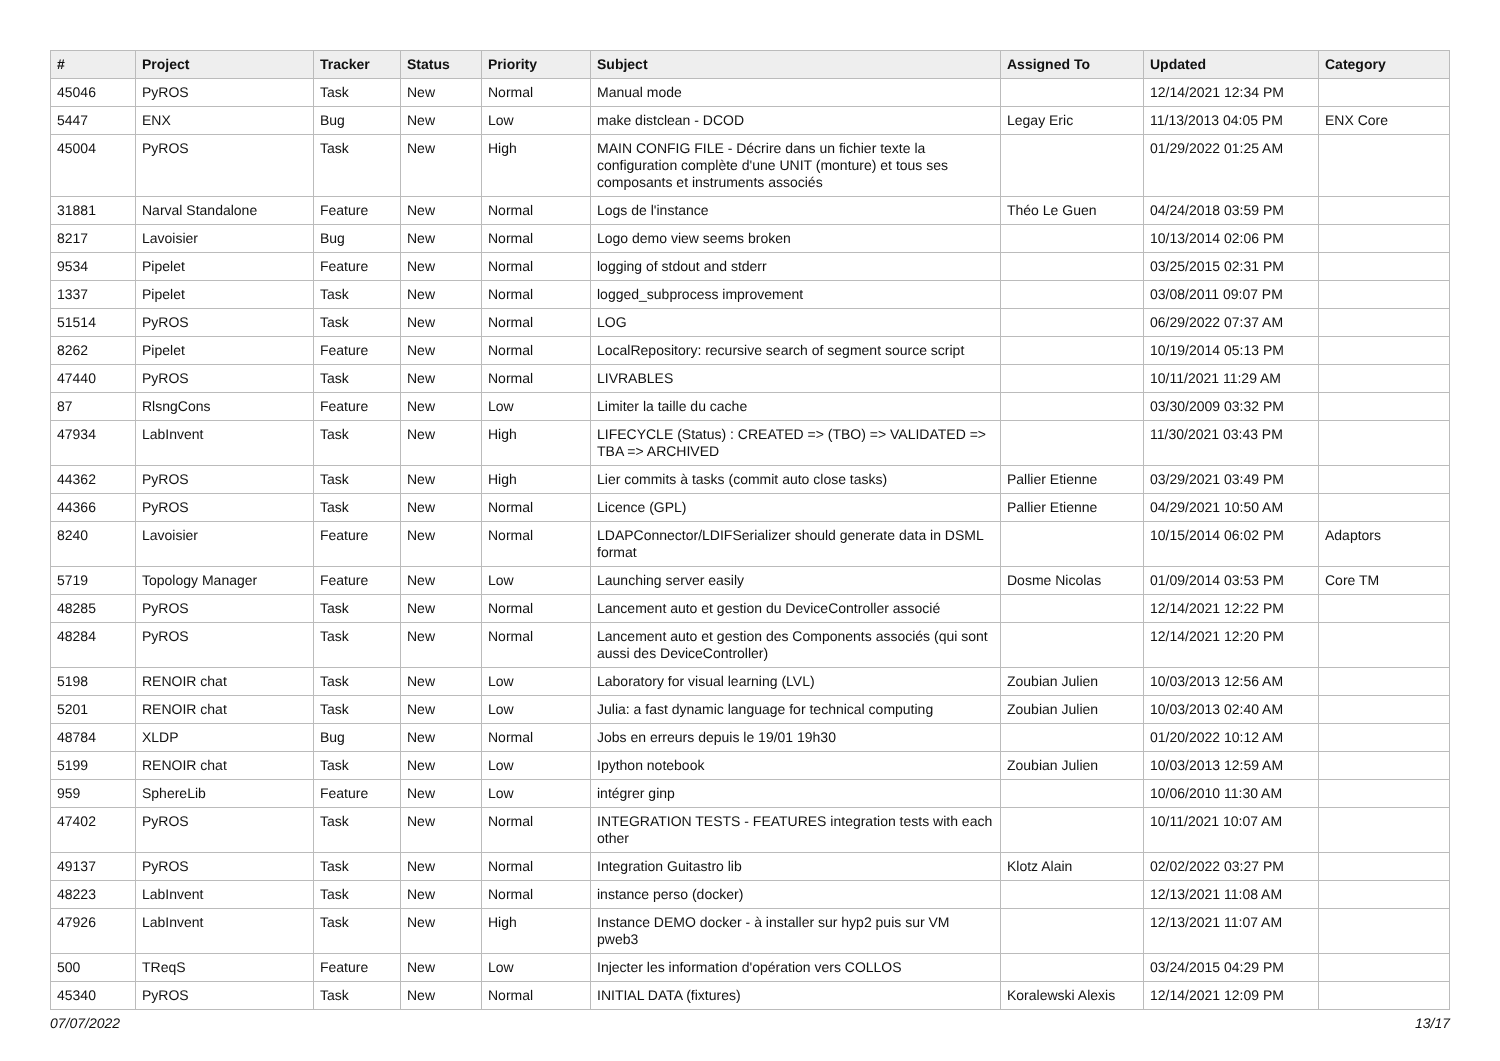| # | Project | Tracker | Status | Priority | Subject | Assigned To | Updated | Category |
| --- | --- | --- | --- | --- | --- | --- | --- | --- |
| 45046 | PyROS | Task | New | Normal | Manual mode | | 12/14/2021 12:34 PM | |
| 5447 | ENX | Bug | New | Low | make distclean - DCOD | Legay Eric | 11/13/2013 04:05 PM | ENX Core |
| 45004 | PyROS | Task | New | High | MAIN CONFIG FILE - Décrire dans un fichier texte la configuration complète d'une UNIT (monture) et tous ses composants et instruments associés | | 01/29/2022 01:25 AM | |
| 31881 | Narval Standalone | Feature | New | Normal | Logs de l'instance | Théo Le Guen | 04/24/2018 03:59 PM | |
| 8217 | Lavoisier | Bug | New | Normal | Logo demo view seems broken | | 10/13/2014 02:06 PM | |
| 9534 | Pipelet | Feature | New | Normal | logging of stdout and stderr | | 03/25/2015 02:31 PM | |
| 1337 | Pipelet | Task | New | Normal | logged_subprocess improvement | | 03/08/2011 09:07 PM | |
| 51514 | PyROS | Task | New | Normal | LOG | | 06/29/2022 07:37 AM | |
| 8262 | Pipelet | Feature | New | Normal | LocalRepository: recursive search of segment source script | | 10/19/2014 05:13 PM | |
| 47440 | PyROS | Task | New | Normal | LIVRABLES | | 10/11/2021 11:29 AM | |
| 87 | RlsngCons | Feature | New | Low | Limiter la taille du cache | | 03/30/2009 03:32 PM | |
| 47934 | LabInvent | Task | New | High | LIFECYCLE (Status) : CREATED => (TBO) => VALIDATED => TBA => ARCHIVED | | 11/30/2021 03:43 PM | |
| 44362 | PyROS | Task | New | High | Lier commits à tasks (commit auto close tasks) | Pallier Etienne | 03/29/2021 03:49 PM | |
| 44366 | PyROS | Task | New | Normal | Licence (GPL) | Pallier Etienne | 04/29/2021 10:50 AM | |
| 8240 | Lavoisier | Feature | New | Normal | LDAPConnector/LDIFSerializer should generate data in DSML format | | 10/15/2014 06:02 PM | Adaptors |
| 5719 | Topology Manager | Feature | New | Low | Launching server easily | Dosme Nicolas | 01/09/2014 03:53 PM | Core TM |
| 48285 | PyROS | Task | New | Normal | Lancement auto et gestion du DeviceController associé | | 12/14/2021 12:22 PM | |
| 48284 | PyROS | Task | New | Normal | Lancement auto et gestion des Components associés (qui sont aussi des DeviceController) | | 12/14/2021 12:20 PM | |
| 5198 | RENOIR chat | Task | New | Low | Laboratory for visual learning (LVL) | Zoubian Julien | 10/03/2013 12:56 AM | |
| 5201 | RENOIR chat | Task | New | Low | Julia: a fast dynamic language for technical computing | Zoubian Julien | 10/03/2013 02:40 AM | |
| 48784 | XLDP | Bug | New | Normal | Jobs en erreurs depuis le 19/01 19h30 | | 01/20/2022 10:12 AM | |
| 5199 | RENOIR chat | Task | New | Low | Ipython notebook | Zoubian Julien | 10/03/2013 12:59 AM | |
| 959 | SphereLib | Feature | New | Low | intégrer ginp | | 10/06/2010 11:30 AM | |
| 47402 | PyROS | Task | New | Normal | INTEGRATION TESTS - FEATURES integration tests with each other | | 10/11/2021 10:07 AM | |
| 49137 | PyROS | Task | New | Normal | Integration Guitastro lib | Klotz Alain | 02/02/2022 03:27 PM | |
| 48223 | LabInvent | Task | New | Normal | instance perso (docker) | | 12/13/2021 11:08 AM | |
| 47926 | LabInvent | Task | New | High | Instance DEMO docker - à installer sur hyp2 puis sur VM pweb3 | | 12/13/2021 11:07 AM | |
| 500 | TReqS | Feature | New | Low | Injecter les information d'opération vers COLLOS | | 03/24/2015 04:29 PM | |
| 45340 | PyROS | Task | New | Normal | INITIAL DATA (fixtures) | Koralewski Alexis | 12/14/2021 12:09 PM | |
07/07/2022 13/17